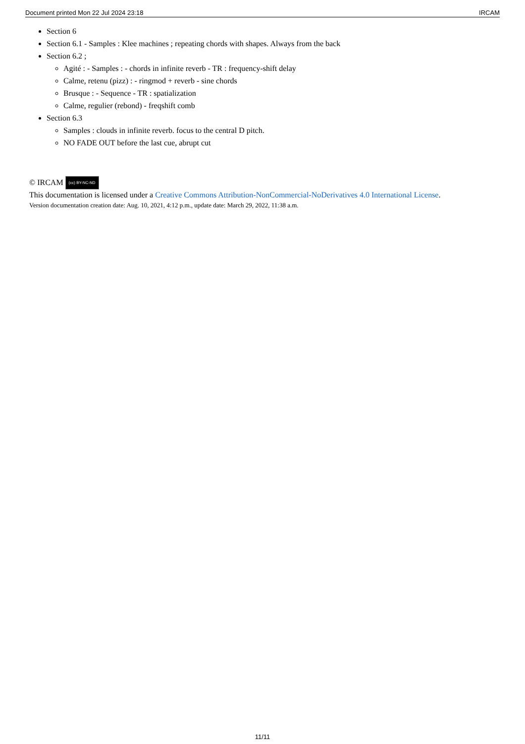Document printed Mon 22 Jul 2024 23:18 IRCAM
Section 6
Section 6.1 - Samples : Klee machines ; repeating chords with shapes. Always from the back
Section 6.2 ;
Agité : - Samples : - chords in infinite reverb - TR : frequency-shift delay
Calme, retenu (pizz) : - ringmod + reverb - sine chords
Brusque : - Sequence - TR : spatialization
Calme, regulier (rebond) - freqshift comb
Section 6.3
Samples : clouds in infinite reverb. focus to the central D pitch.
NO FADE OUT before the last cue, abrupt cut
© IRCAM (cc) BY-NC-ND
This documentation is licensed under a Creative Commons Attribution-NonCommercial-NoDerivatives 4.0 International License.
Version documentation creation date: Aug. 10, 2021, 4:12 p.m., update date: March 29, 2022, 11:38 a.m.
11/11